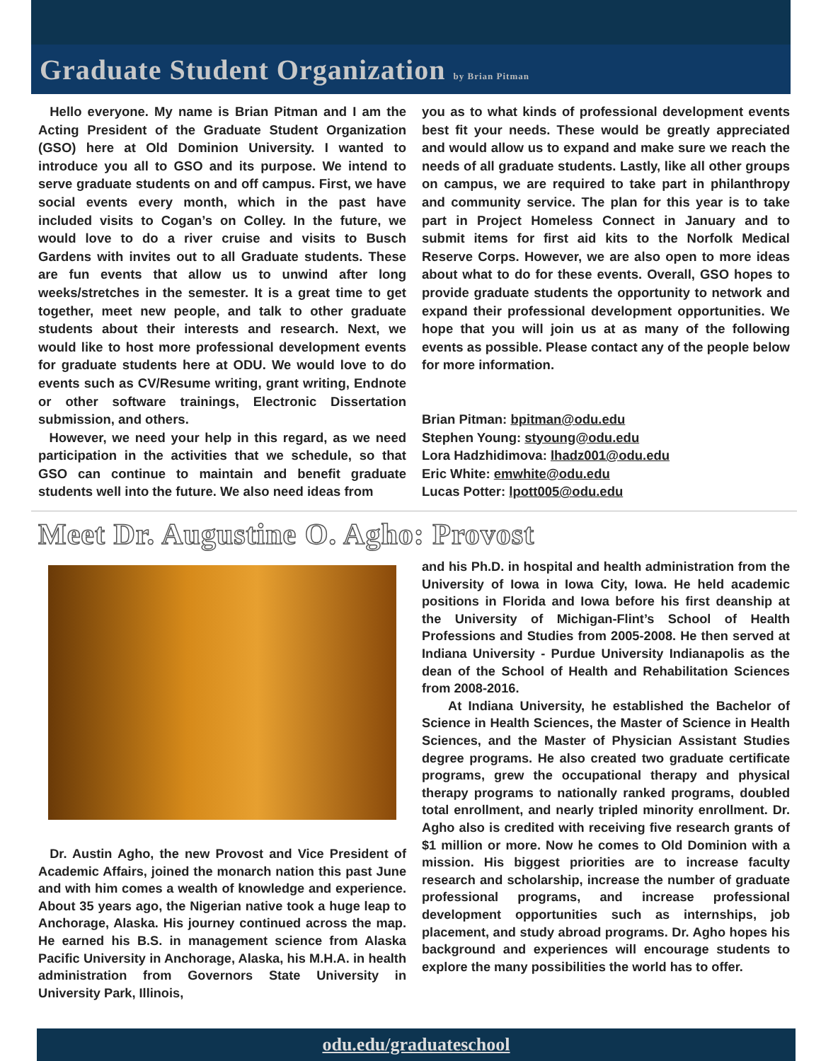Graduate Student Organization by Brian Pitman
Hello everyone. My name is Brian Pitman and I am the Acting President of the Graduate Student Organization (GSO) here at Old Dominion University. I wanted to introduce you all to GSO and its purpose. We intend to serve graduate students on and off campus. First, we have social events every month, which in the past have included visits to Cogan’s on Colley. In the future, we would love to do a river cruise and visits to Busch Gardens with invites out to all Graduate students. These are fun events that allow us to unwind after long weeks/stretches in the semester. It is a great time to get together, meet new people, and talk to other graduate students about their interests and research. Next, we would like to host more professional development events for graduate students here at ODU. We would love to do events such as CV/Resume writing, grant writing, Endnote or other software trainings, Electronic Dissertation submission, and others.
However, we need your help in this regard, as we need participation in the activities that we schedule, so that GSO can continue to maintain and benefit graduate students well into the future. We also need ideas from
you as to what kinds of professional development events best fit your needs. These would be greatly appreciated and would allow us to expand and make sure we reach the needs of all graduate students. Lastly, like all other groups on campus, we are required to take part in philanthropy and community service. The plan for this year is to take part in Project Homeless Connect in January and to submit items for first aid kits to the Norfolk Medical Reserve Corps. However, we are also open to more ideas about what to do for these events. Overall, GSO hopes to provide graduate students the opportunity to network and expand their professional development opportunities. We hope that you will join us at as many of the following events as possible. Please contact any of the people below for more information.
Brian Pitman: bpitman@odu.edu
Stephen Young: styoung@odu.edu
Lora Hadzhidimova: lhadz001@odu.edu
Eric White: emwhite@odu.edu
Lucas Potter: lpott005@odu.edu
Meet Dr. Augustine O. Agho: Provost
Dr. Austin Agho, the new Provost and Vice President of Academic Affairs, joined the monarch nation this past June and with him comes a wealth of knowledge and experience. About 35 years ago, the Nigerian native took a huge leap to Anchorage, Alaska. His journey continued across the map. He earned his B.S. in management science from Alaska Pacific University in Anchorage, Alaska, his M.H.A. in health administration from Governors State University in University Park, Illinois,
and his Ph.D. in hospital and health administration from the University of Iowa in Iowa City, Iowa. He held academic positions in Florida and Iowa before his first deanship at the University of Michigan-Flint’s School of Health Professions and Studies from 2005-2008. He then served at Indiana University - Purdue University Indianapolis as the dean of the School of Health and Rehabilitation Sciences from 2008-2016.
At Indiana University, he established the Bachelor of Science in Health Sciences, the Master of Science in Health Sciences, and the Master of Physician Assistant Studies degree programs. He also created two graduate certificate programs, grew the occupational therapy and physical therapy programs to nationally ranked programs, doubled total enrollment, and nearly tripled minority enrollment. Dr. Agho also is credited with receiving five research grants of $1 million or more. Now he comes to Old Dominion with a mission. His biggest priorities are to increase faculty research and scholarship, increase the number of graduate professional programs, and increase professional development opportunities such as internships, job placement, and study abroad programs. Dr. Agho hopes his background and experiences will encourage students to explore the many possibilities the world has to offer.
odu.edu/graduateschool